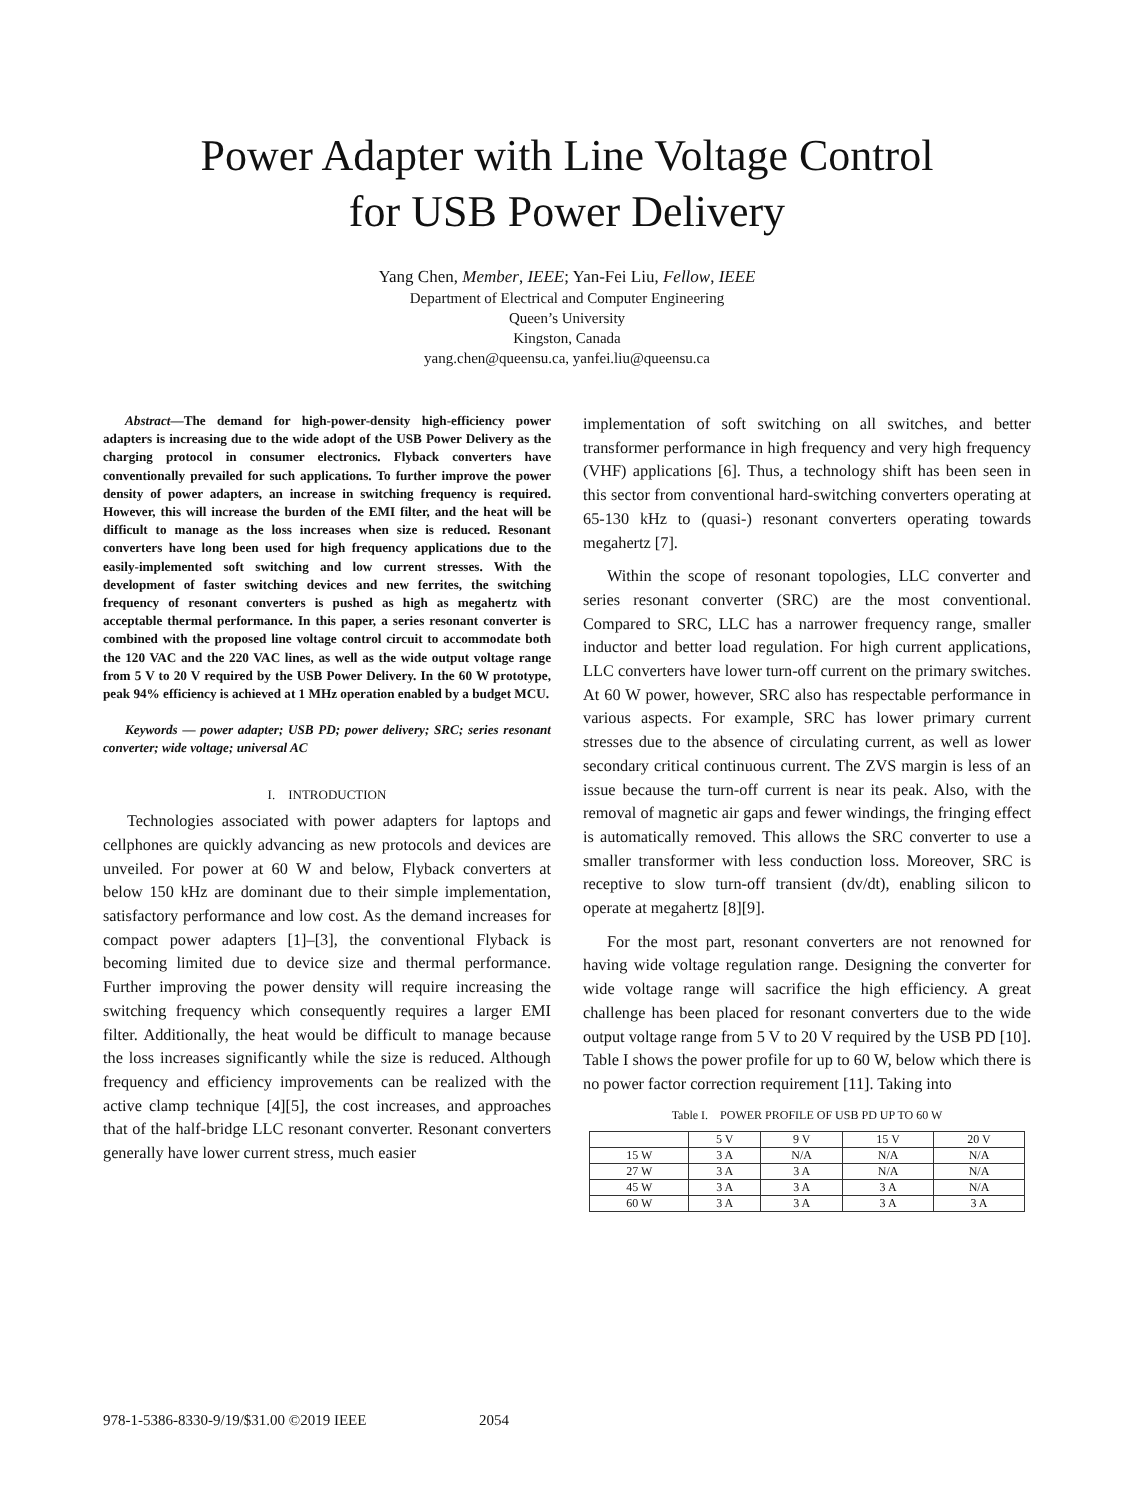Power Adapter with Line Voltage Control
for USB Power Delivery
Yang Chen, Member, IEEE; Yan-Fei Liu, Fellow, IEEE
Department of Electrical and Computer Engineering
Queen’s University
Kingston, Canada
yang.chen@queensu.ca, yanfei.liu@queensu.ca
Abstract—The demand for high-power-density high-efficiency power adapters is increasing due to the wide adopt of the USB Power Delivery as the charging protocol in consumer electronics. Flyback converters have conventionally prevailed for such applications. To further improve the power density of power adapters, an increase in switching frequency is required. However, this will increase the burden of the EMI filter, and the heat will be difficult to manage as the loss increases when size is reduced. Resonant converters have long been used for high frequency applications due to the easily-implemented soft switching and low current stresses. With the development of faster switching devices and new ferrites, the switching frequency of resonant converters is pushed as high as megahertz with acceptable thermal performance. In this paper, a series resonant converter is combined with the proposed line voltage control circuit to accommodate both the 120 VAC and the 220 VAC lines, as well as the wide output voltage range from 5 V to 20 V required by the USB Power Delivery. In the 60 W prototype, peak 94% efficiency is achieved at 1 MHz operation enabled by a budget MCU.
Keywords — power adapter; USB PD; power delivery; SRC; series resonant converter; wide voltage; universal AC
I. INTRODUCTION
Technologies associated with power adapters for laptops and cellphones are quickly advancing as new protocols and devices are unveiled. For power at 60 W and below, Flyback converters at below 150 kHz are dominant due to their simple implementation, satisfactory performance and low cost. As the demand increases for compact power adapters [1]–[3], the conventional Flyback is becoming limited due to device size and thermal performance. Further improving the power density will require increasing the switching frequency which consequently requires a larger EMI filter. Additionally, the heat would be difficult to manage because the loss increases significantly while the size is reduced. Although frequency and efficiency improvements can be realized with the active clamp technique [4][5], the cost increases, and approaches that of the half-bridge LLC resonant converter. Resonant converters generally have lower current stress, much easier
implementation of soft switching on all switches, and better transformer performance in high frequency and very high frequency (VHF) applications [6]. Thus, a technology shift has been seen in this sector from conventional hard-switching converters operating at 65-130 kHz to (quasi-) resonant converters operating towards megahertz [7].
Within the scope of resonant topologies, LLC converter and series resonant converter (SRC) are the most conventional. Compared to SRC, LLC has a narrower frequency range, smaller inductor and better load regulation. For high current applications, LLC converters have lower turn-off current on the primary switches. At 60 W power, however, SRC also has respectable performance in various aspects. For example, SRC has lower primary current stresses due to the absence of circulating current, as well as lower secondary critical continuous current. The ZVS margin is less of an issue because the turn-off current is near its peak. Also, with the removal of magnetic air gaps and fewer windings, the fringing effect is automatically removed. This allows the SRC converter to use a smaller transformer with less conduction loss. Moreover, SRC is receptive to slow turn-off transient (dv/dt), enabling silicon to operate at megahertz [8][9].
For the most part, resonant converters are not renowned for having wide voltage regulation range. Designing the converter for wide voltage range will sacrifice the high efficiency. A great challenge has been placed for resonant converters due to the wide output voltage range from 5 V to 20 V required by the USB PD [10]. Table I shows the power profile for up to 60 W, below which there is no power factor correction requirement [11]. Taking into
Table I. POWER PROFILE OF USB PD UP TO 60 W
| | 5 V | 9 V | 15 V | 20 V |
| --- | --- | --- | --- | --- |
| 15 W | 3 A | N/A | N/A | N/A |
| 27 W | 3 A | 3 A | N/A | N/A |
| 45 W | 3 A | 3 A | 3 A | N/A |
| 60 W | 3 A | 3 A | 3 A | 3 A |
978-1-5386-8330-9/19/$31.00 ©2019 IEEE 2054